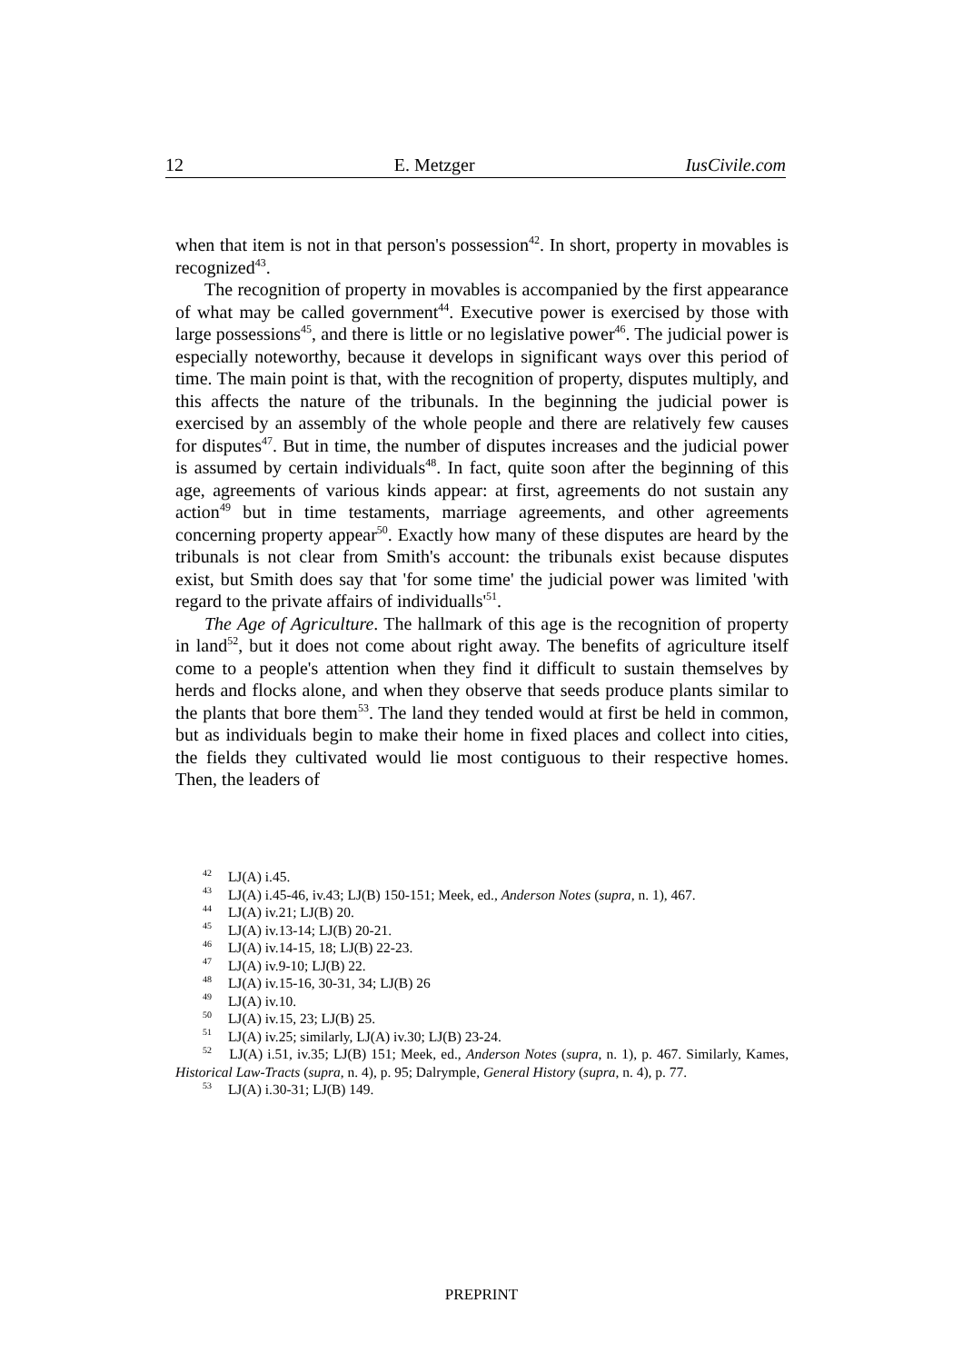12 E. Metzger IusCivile.com
when that item is not in that person's possession<sup>42</sup>. In short, property in movables is recognized<sup>43</sup>.
The recognition of property in movables is accompanied by the first appearance of what may be called government<sup>44</sup>. Executive power is exercised by those with large possessions<sup>45</sup>, and there is little or no legislative power<sup>46</sup>. The judicial power is especially noteworthy, because it develops in significant ways over this period of time. The main point is that, with the recognition of property, disputes multiply, and this affects the nature of the tribunals. In the beginning the judicial power is exercised by an assembly of the whole people and there are relatively few causes for disputes<sup>47</sup>. But in time, the number of disputes increases and the judicial power is assumed by certain individuals<sup>48</sup>. In fact, quite soon after the beginning of this age, agreements of various kinds appear: at first, agreements do not sustain any action<sup>49</sup> but in time testaments, marriage agreements, and other agreements concerning property appear<sup>50</sup>. Exactly how many of these disputes are heard by the tribunals is not clear from Smith's account: the tribunals exist because disputes exist, but Smith does say that 'for some time' the judicial power was limited 'with regard to the private affairs of individualls'<sup>51</sup>.
The Age of Agriculture. The hallmark of this age is the recognition of property in land<sup>52</sup>, but it does not come about right away. The benefits of agriculture itself come to a people's attention when they find it difficult to sustain themselves by herds and flocks alone, and when they observe that seeds produce plants similar to the plants that bore them<sup>53</sup>. The land they tended would at first be held in common, but as individuals begin to make their home in fixed places and collect into cities, the fields they cultivated would lie most contiguous to their respective homes. Then, the leaders of
<sup>42</sup> LJ(A) i.45.
<sup>43</sup> LJ(A) i.45-46, iv.43; LJ(B) 150-151; Meek, ed., Anderson Notes (supra, n. 1), 467.
<sup>44</sup> LJ(A) iv.21; LJ(B) 20.
<sup>45</sup> LJ(A) iv.13-14; LJ(B) 20-21.
<sup>46</sup> LJ(A) iv.14-15, 18; LJ(B) 22-23.
<sup>47</sup> LJ(A) iv.9-10; LJ(B) 22.
<sup>48</sup> LJ(A) iv.15-16, 30-31, 34; LJ(B) 26
<sup>49</sup> LJ(A) iv.10.
<sup>50</sup> LJ(A) iv.15, 23; LJ(B) 25.
<sup>51</sup> LJ(A) iv.25; similarly, LJ(A) iv.30; LJ(B) 23-24.
<sup>52</sup> LJ(A) i.51, iv.35; LJ(B) 151; Meek, ed., Anderson Notes (supra, n. 1), p. 467. Similarly, Kames, Historical Law-Tracts (supra, n. 4), p. 95; Dalrymple, General History (supra, n. 4), p. 77.
<sup>53</sup> LJ(A) i.30-31; LJ(B) 149.
PREPRINT